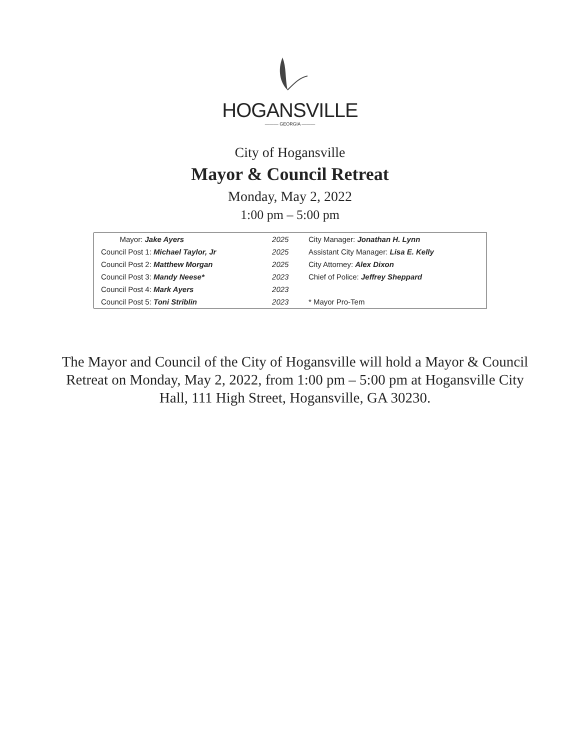HOGANSVILLE
——— GEORGIA ———
City of Hogansville
Mayor & Council Retreat
Monday, May 2, 2022
1:00 pm – 5:00 pm
| Mayor: Jake Ayers | 2025 | City Manager: Jonathan H. Lynn |
| Council Post 1: Michael Taylor, Jr | 2025 | Assistant City Manager: Lisa E. Kelly |
| Council Post 2: Matthew Morgan | 2025 | City Attorney: Alex Dixon |
| Council Post 3: Mandy Neese* | 2023 | Chief of Police: Jeffrey Sheppard |
| Council Post 4: Mark Ayers | 2023 | |
| Council Post 5: Toni Striblin | 2023 | * Mayor Pro-Tem |
The Mayor and Council of the City of Hogansville will hold a Mayor & Council Retreat on Monday, May 2, 2022, from 1:00 pm – 5:00 pm at Hogansville City Hall, 111 High Street, Hogansville, GA 30230.